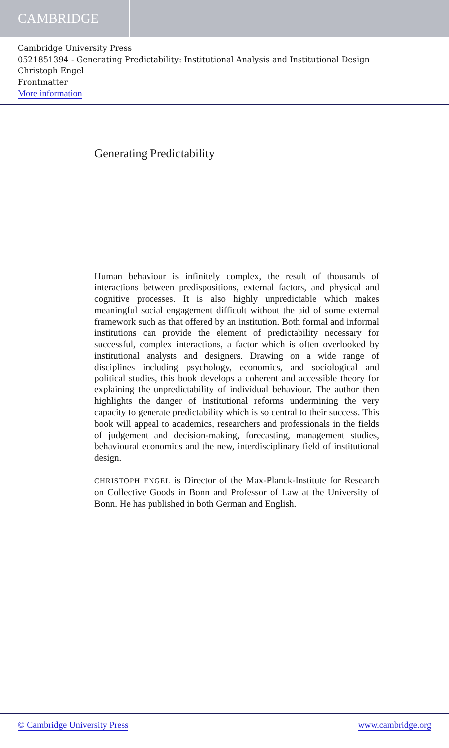CAMBRIDGE
Cambridge University Press
0521851394 - Generating Predictability: Institutional Analysis and Institutional Design
Christoph Engel
Frontmatter
More information
Generating Predictability
Human behaviour is infinitely complex, the result of thousands of interactions between predispositions, external factors, and physical and cognitive processes. It is also highly unpredictable which makes meaningful social engagement difficult without the aid of some external framework such as that offered by an institution. Both formal and informal institutions can provide the element of predictability necessary for successful, complex interactions, a factor which is often overlooked by institutional analysts and designers. Drawing on a wide range of disciplines including psychology, economics, and sociological and political studies, this book develops a coherent and accessible theory for explaining the unpredictability of individual behaviour. The author then highlights the danger of institutional reforms undermining the very capacity to generate predictability which is so central to their success. This book will appeal to academics, researchers and professionals in the fields of judgement and decision-making, forecasting, management studies, behavioural economics and the new, interdisciplinary field of institutional design.
CHRISTOPH ENGEL is Director of the Max-Planck-Institute for Research on Collective Goods in Bonn and Professor of Law at the University of Bonn. He has published in both German and English.
© Cambridge University Press www.cambridge.org